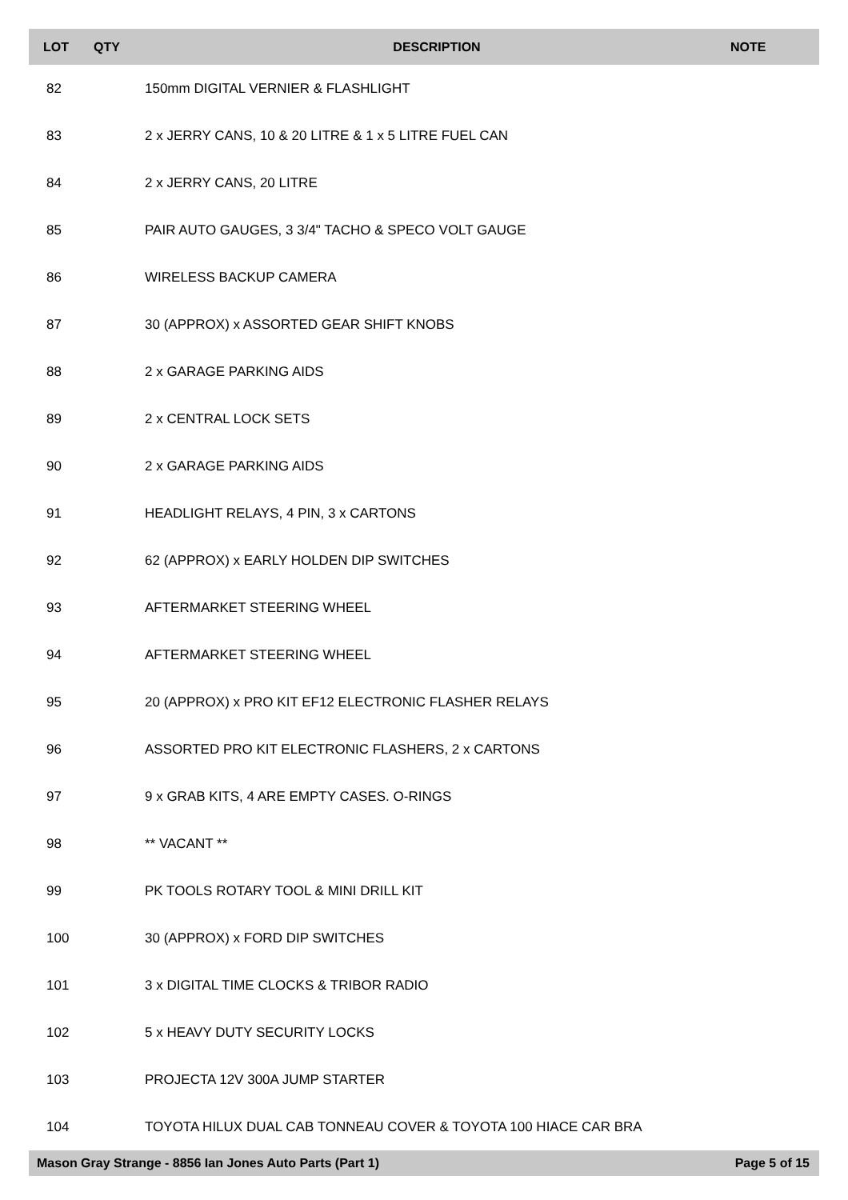| LOT | QTY | DESCRIPTION | NOTE |
| --- | --- | --- | --- |
| 82 | | 150mm DIGITAL VERNIER & FLASHLIGHT | |
| 83 | | 2 x JERRY CANS, 10 & 20 LITRE & 1 x 5 LITRE FUEL CAN | |
| 84 | | 2 x JERRY CANS, 20 LITRE | |
| 85 | | PAIR AUTO GAUGES, 3 3/4" TACHO & SPECO VOLT GAUGE | |
| 86 | | WIRELESS BACKUP CAMERA | |
| 87 | | 30 (APPROX) x ASSORTED GEAR SHIFT KNOBS | |
| 88 | | 2 x GARAGE PARKING AIDS | |
| 89 | | 2 x CENTRAL LOCK SETS | |
| 90 | | 2 x GARAGE PARKING AIDS | |
| 91 | | HEADLIGHT RELAYS, 4 PIN, 3 x CARTONS | |
| 92 | | 62 (APPROX) x EARLY HOLDEN DIP SWITCHES | |
| 93 | | AFTERMARKET STEERING WHEEL | |
| 94 | | AFTERMARKET STEERING WHEEL | |
| 95 | | 20 (APPROX) x PRO KIT EF12 ELECTRONIC FLASHER RELAYS | |
| 96 | | ASSORTED PRO KIT ELECTRONIC FLASHERS, 2 x CARTONS | |
| 97 | | 9 x GRAB KITS, 4 ARE EMPTY CASES. O-RINGS | |
| 98 | | ** VACANT ** | |
| 99 | | PK TOOLS ROTARY TOOL & MINI DRILL KIT | |
| 100 | | 30 (APPROX) x FORD DIP SWITCHES | |
| 101 | | 3 x DIGITAL TIME CLOCKS & TRIBOR RADIO | |
| 102 | | 5 x HEAVY DUTY SECURITY LOCKS | |
| 103 | | PROJECTA 12V 300A JUMP STARTER | |
| 104 | | TOYOTA HILUX DUAL CAB TONNEAU COVER & TOYOTA 100 HIACE CAR BRA | |
Mason Gray Strange - 8856 Ian Jones Auto Parts (Part 1) Page 5 of 15